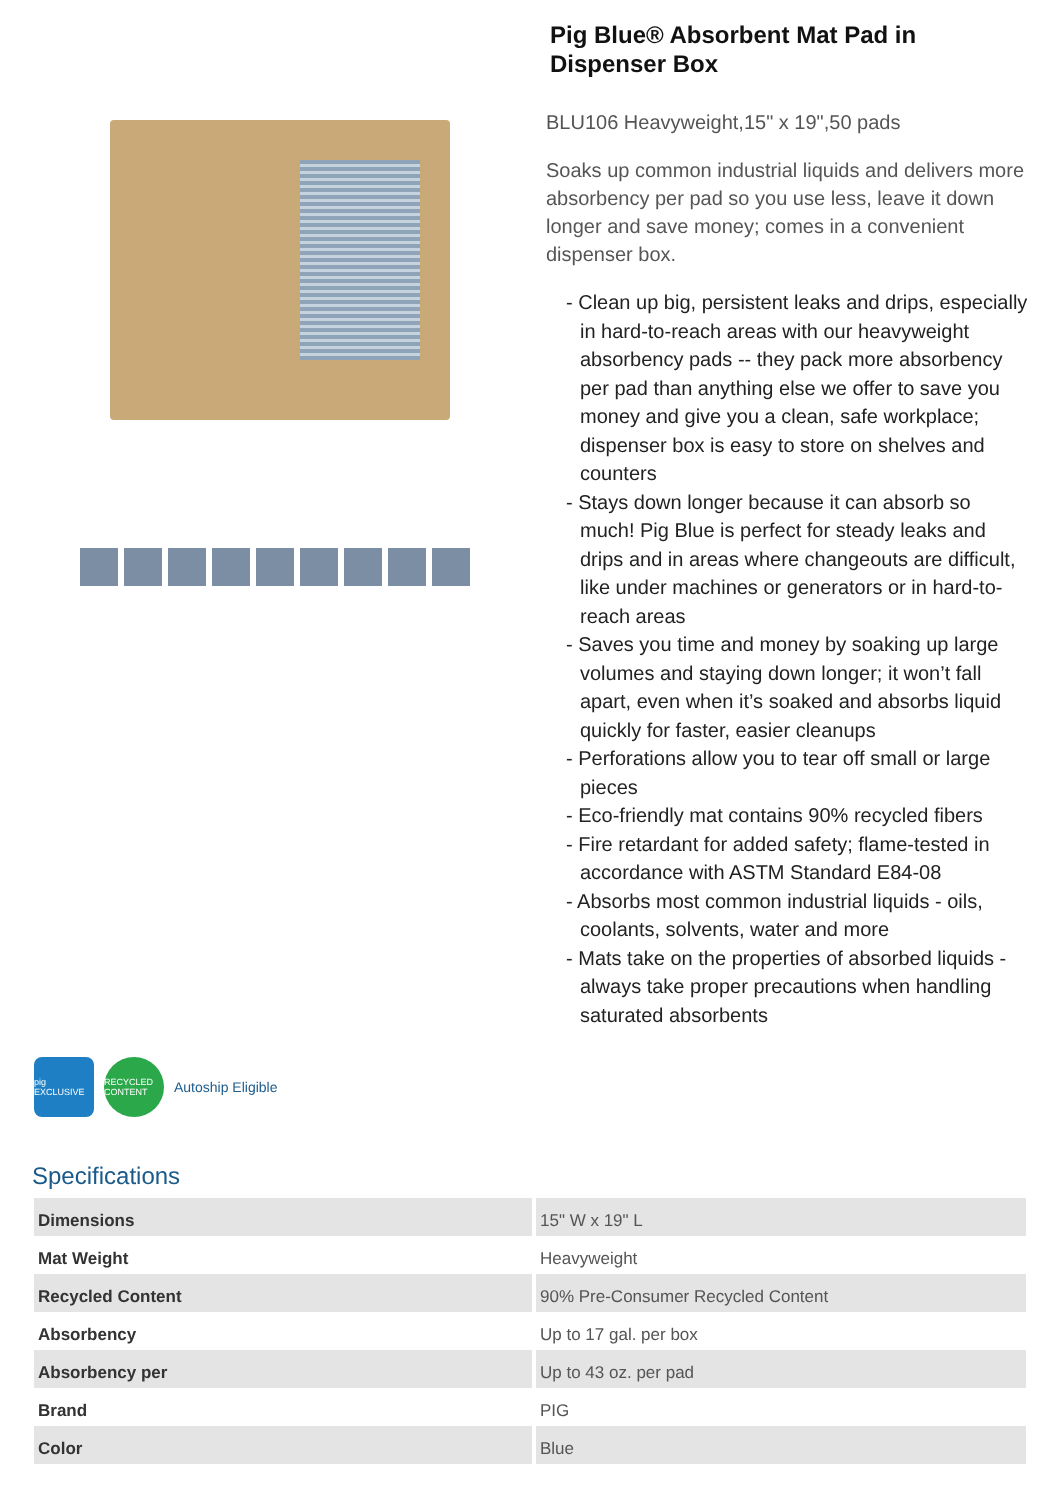Pig Blue® Absorbent Mat Pad in Dispenser Box
BLU106 Heavyweight,15" x 19",50 pads
Soaks up common industrial liquids and delivers more absorbency per pad so you use less, leave it down longer and save money; comes in a convenient dispenser box.
- Clean up big, persistent leaks and drips, especially in hard-to-reach areas with our heavyweight absorbency pads -- they pack more absorbency per pad than anything else we offer to save you money and give you a clean, safe workplace; dispenser box is easy to store on shelves and counters
- Stays down longer because it can absorb so much! Pig Blue is perfect for steady leaks and drips and in areas where changeouts are difficult, like under machines or generators or in hard-to-reach areas
- Saves you time and money by soaking up large volumes and staying down longer; it won’t fall apart, even when it’s soaked and absorbs liquid quickly for faster, easier cleanups
- Perforations allow you to tear off small or large pieces
- Eco-friendly mat contains 90% recycled fibers
- Fire retardant for added safety; flame-tested in accordance with ASTM Standard E84-08
- Absorbs most common industrial liquids - oils, coolants, solvents, water and more
- Mats take on the properties of absorbed liquids - always take proper precautions when handling saturated absorbents
pig EXCLUSIVE
RECYCLED CONTENT
Autoship Eligible
Specifications
| Dimensions | 15" W x 19" L |
| Mat Weight | Heavyweight |
| Recycled Content | 90% Pre-Consumer Recycled Content |
| Absorbency | Up to 17 gal. per box |
| Absorbency per | Up to 43 oz. per pad |
| Brand | PIG |
| Color | Blue |